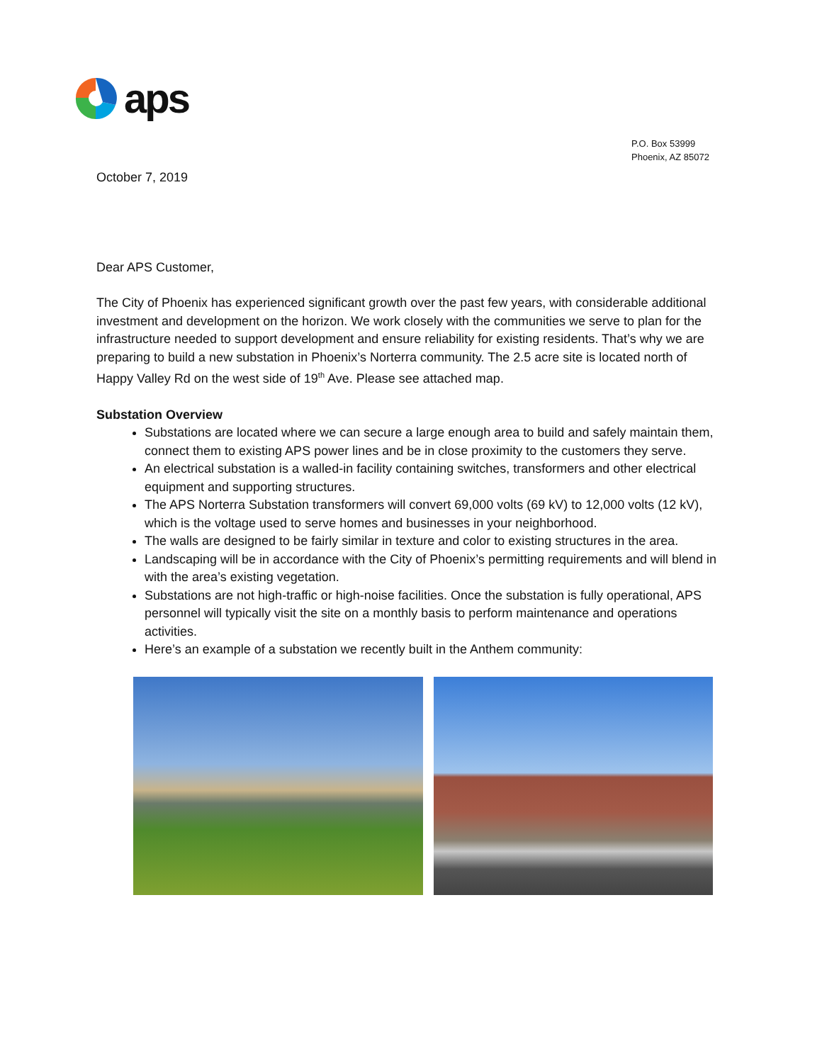aps
P.O. Box 53999
Phoenix, AZ 85072
October 7, 2019
Dear APS Customer,
The City of Phoenix has experienced significant growth over the past few years, with considerable additional investment and development on the horizon. We work closely with the communities we serve to plan for the infrastructure needed to support development and ensure reliability for existing residents. That’s why we are preparing to build a new substation in Phoenix’s Norterra community. The 2.5 acre site is located north of Happy Valley Rd on the west side of 19<sup>th</sup> Ave. Please see attached map.
Substation Overview
Substations are located where we can secure a large enough area to build and safely maintain them, connect them to existing APS power lines and be in close proximity to the customers they serve.
An electrical substation is a walled-in facility containing switches, transformers and other electrical equipment and supporting structures.
The APS Norterra Substation transformers will convert 69,000 volts (69 kV) to 12,000 volts (12 kV), which is the voltage used to serve homes and businesses in your neighborhood.
The walls are designed to be fairly similar in texture and color to existing structures in the area.
Landscaping will be in accordance with the City of Phoenix’s permitting requirements and will blend in with the area’s existing vegetation.
Substations are not high-traffic or high-noise facilities. Once the substation is fully operational, APS personnel will typically visit the site on a monthly basis to perform maintenance and operations activities.
Here’s an example of a substation we recently built in the Anthem community: